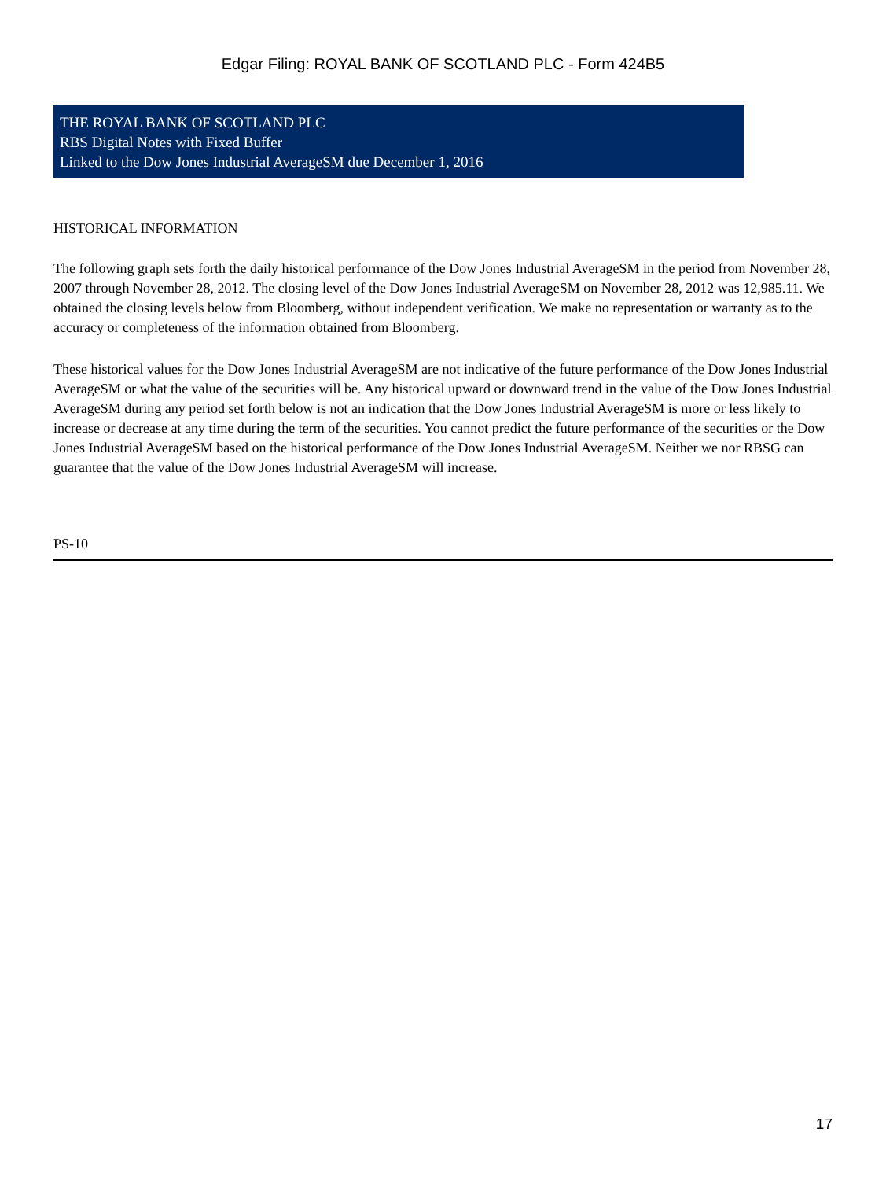Edgar Filing: ROYAL BANK OF SCOTLAND PLC - Form 424B5
THE ROYAL BANK OF SCOTLAND PLC
RBS Digital Notes with Fixed Buffer
Linked to the Dow Jones Industrial AverageSM due December 1, 2016
HISTORICAL INFORMATION
The following graph sets forth the daily historical performance of the Dow Jones Industrial AverageSM in the period from November 28, 2007 through November 28, 2012. The closing level of the Dow Jones Industrial AverageSM on November 28, 2012 was 12,985.11. We obtained the closing levels below from Bloomberg, without independent verification. We make no representation or warranty as to the accuracy or completeness of the information obtained from Bloomberg.
These historical values for the Dow Jones Industrial AverageSM are not indicative of the future performance of the Dow Jones Industrial AverageSM or what the value of the securities will be. Any historical upward or downward trend in the value of the Dow Jones Industrial AverageSM during any period set forth below is not an indication that the Dow Jones Industrial AverageSM is more or less likely to increase or decrease at any time during the term of the securities. You cannot predict the future performance of the securities or the Dow Jones Industrial AverageSM based on the historical performance of the Dow Jones Industrial AverageSM. Neither we nor RBSG can guarantee that the value of the Dow Jones Industrial AverageSM will increase.
PS-10
17